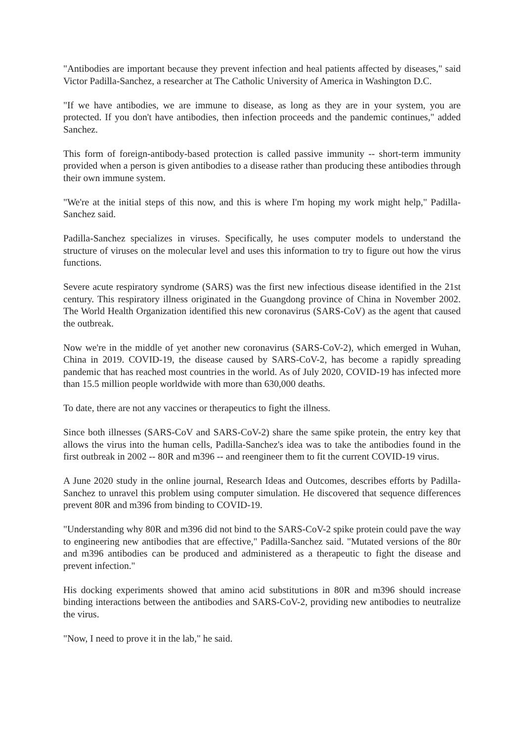"Antibodies are important because they prevent infection and heal patients affected by diseases," said Victor Padilla-Sanchez, a researcher at The Catholic University of America in Washington D.C.
"If we have antibodies, we are immune to disease, as long as they are in your system, you are protected. If you don't have antibodies, then infection proceeds and the pandemic continues," added Sanchez.
This form of foreign-antibody-based protection is called passive immunity -- short-term immunity provided when a person is given antibodies to a disease rather than producing these antibodies through their own immune system.
"We're at the initial steps of this now, and this is where I'm hoping my work might help," Padilla-Sanchez said.
Padilla-Sanchez specializes in viruses. Specifically, he uses computer models to understand the structure of viruses on the molecular level and uses this information to try to figure out how the virus functions.
Severe acute respiratory syndrome (SARS) was the first new infectious disease identified in the 21st century. This respiratory illness originated in the Guangdong province of China in November 2002. The World Health Organization identified this new coronavirus (SARS-CoV) as the agent that caused the outbreak.
Now we're in the middle of yet another new coronavirus (SARS-CoV-2), which emerged in Wuhan, China in 2019. COVID-19, the disease caused by SARS-CoV-2, has become a rapidly spreading pandemic that has reached most countries in the world. As of July 2020, COVID-19 has infected more than 15.5 million people worldwide with more than 630,000 deaths.
To date, there are not any vaccines or therapeutics to fight the illness.
Since both illnesses (SARS-CoV and SARS-CoV-2) share the same spike protein, the entry key that allows the virus into the human cells, Padilla-Sanchez's idea was to take the antibodies found in the first outbreak in 2002 -- 80R and m396 -- and reengineer them to fit the current COVID-19 virus.
A June 2020 study in the online journal, Research Ideas and Outcomes, describes efforts by Padilla-Sanchez to unravel this problem using computer simulation. He discovered that sequence differences prevent 80R and m396 from binding to COVID-19.
"Understanding why 80R and m396 did not bind to the SARS-CoV-2 spike protein could pave the way to engineering new antibodies that are effective," Padilla-Sanchez said. "Mutated versions of the 80r and m396 antibodies can be produced and administered as a therapeutic to fight the disease and prevent infection."
His docking experiments showed that amino acid substitutions in 80R and m396 should increase binding interactions between the antibodies and SARS-CoV-2, providing new antibodies to neutralize the virus.
"Now, I need to prove it in the lab," he said.